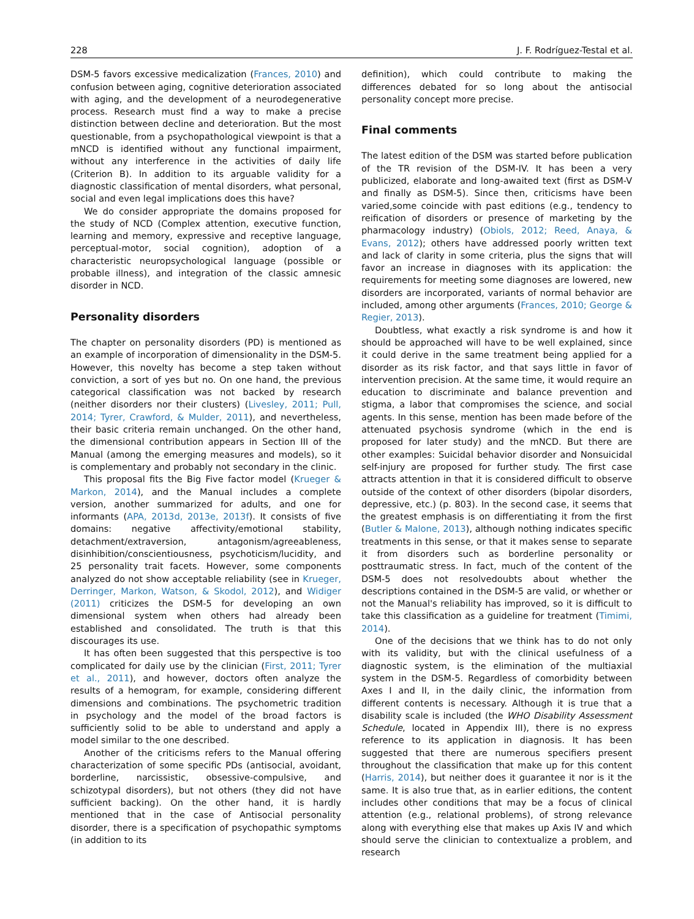228 J. F. Rodríguez-Testal et al.
DSM-5 favors excessive medicalization (Frances, 2010) and confusion between aging, cognitive deterioration associated with aging, and the development of a neurodegenerative process. Research must find a way to make a precise distinction between decline and deterioration. But the most questionable, from a psychopathological viewpoint is that a mNCD is identified without any functional impairment, without any interference in the activities of daily life (Criterion B). In addition to its arguable validity for a diagnostic classification of mental disorders, what personal, social and even legal implications does this have?
We do consider appropriate the domains proposed for the study of NCD (Complex attention, executive function, learning and memory, expressive and receptive language, perceptual-motor, social cognition), adoption of a characteristic neuropsychological language (possible or probable illness), and integration of the classic amnesic disorder in NCD.
Personality disorders
The chapter on personality disorders (PD) is mentioned as an example of incorporation of dimensionality in the DSM-5. However, this novelty has become a step taken without conviction, a sort of yes but no. On one hand, the previous categorical classification was not backed by research (neither disorders nor their clusters) (Livesley, 2011; Pull, 2014; Tyrer, Crawford, & Mulder, 2011), and nevertheless, their basic criteria remain unchanged. On the other hand, the dimensional contribution appears in Section III of the Manual (among the emerging measures and models), so it is complementary and probably not secondary in the clinic.
This proposal fits the Big Five factor model (Krueger & Markon, 2014), and the Manual includes a complete version, another summarized for adults, and one for informants (APA, 2013d, 2013e, 2013f). It consists of five domains: negative affectivity/emotional stability, detachment/extraversion, antagonism/agreeableness, disinhibition/conscientiousness, psychoticism/lucidity, and 25 personality trait facets. However, some components analyzed do not show acceptable reliability (see in Krueger, Derringer, Markon, Watson, & Skodol, 2012), and Widiger (2011) criticizes the DSM-5 for developing an own dimensional system when others had already been established and consolidated. The truth is that this discourages its use.
It has often been suggested that this perspective is too complicated for daily use by the clinician (First, 2011; Tyrer et al., 2011), and however, doctors often analyze the results of a hemogram, for example, considering different dimensions and combinations. The psychometric tradition in psychology and the model of the broad factors is sufficiently solid to be able to understand and apply a model similar to the one described.
Another of the criticisms refers to the Manual offering characterization of some specific PDs (antisocial, avoidant, borderline, narcissistic, obsessive-compulsive, and schizotypal disorders), but not others (they did not have sufficient backing). On the other hand, it is hardly mentioned that in the case of Antisocial personality disorder, there is a specification of psychopathic symptoms (in addition to its
definition), which could contribute to making the differences debated for so long about the antisocial personality concept more precise.
Final comments
The latest edition of the DSM was started before publication of the TR revision of the DSM-IV. It has been a very publicized, elaborate and long-awaited text (first as DSM-V and finally as DSM-5). Since then, criticisms have been varied,some coincide with past editions (e.g., tendency to reification of disorders or presence of marketing by the pharmacology industry) (Obiols, 2012; Reed, Anaya, & Evans, 2012); others have addressed poorly written text and lack of clarity in some criteria, plus the signs that will favor an increase in diagnoses with its application: the requirements for meeting some diagnoses are lowered, new disorders are incorporated, variants of normal behavior are included, among other arguments (Frances, 2010; George & Regier, 2013).
Doubtless, what exactly a risk syndrome is and how it should be approached will have to be well explained, since it could derive in the same treatment being applied for a disorder as its risk factor, and that says little in favor of intervention precision. At the same time, it would require an education to discriminate and balance prevention and stigma, a labor that compromises the science, and social agents. In this sense, mention has been made before of the attenuated psychosis syndrome (which in the end is proposed for later study) and the mNCD. But there are other examples: Suicidal behavior disorder and Nonsuicidal self-injury are proposed for further study. The first case attracts attention in that it is considered difficult to observe outside of the context of other disorders (bipolar disorders, depressive, etc.) (p. 803). In the second case, it seems that the greatest emphasis is on differentiating it from the first (Butler & Malone, 2013), although nothing indicates specific treatments in this sense, or that it makes sense to separate it from disorders such as borderline personality or posttraumatic stress. In fact, much of the content of the DSM-5 does not resolvedoubts about whether the descriptions contained in the DSM-5 are valid, or whether or not the Manual's reliability has improved, so it is difficult to take this classification as a guideline for treatment (Timimi, 2014).
One of the decisions that we think has to do not only with its validity, but with the clinical usefulness of a diagnostic system, is the elimination of the multiaxial system in the DSM-5. Regardless of comorbidity between Axes I and II, in the daily clinic, the information from different contents is necessary. Although it is true that a disability scale is included (the WHO Disability Assessment Schedule, located in Appendix III), there is no express reference to its application in diagnosis. It has been suggested that there are numerous specifiers present throughout the classification that make up for this content (Harris, 2014), but neither does it guarantee it nor is it the same. It is also true that, as in earlier editions, the content includes other conditions that may be a focus of clinical attention (e.g., relational problems), of strong relevance along with everything else that makes up Axis IV and which should serve the clinician to contextualize a problem, and research